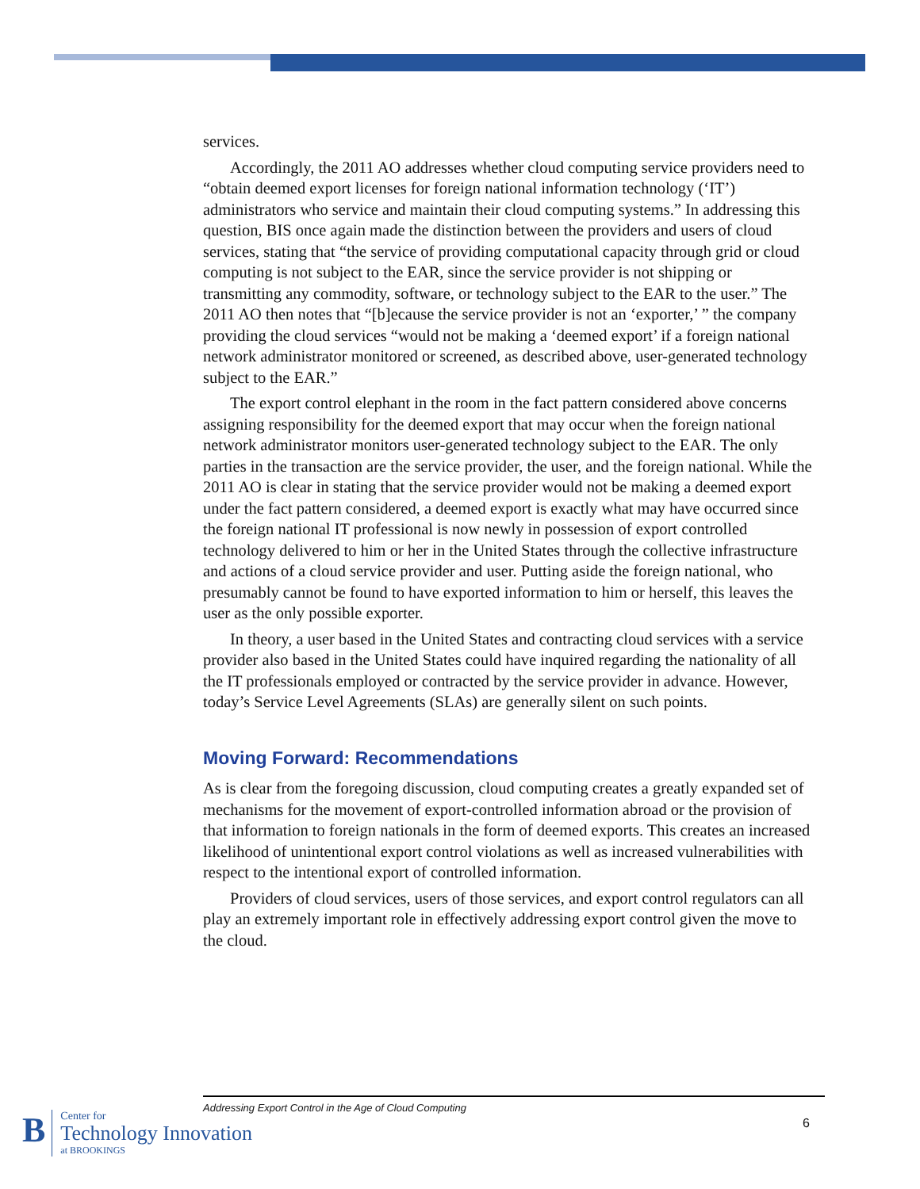services.
Accordingly, the 2011 AO addresses whether cloud computing service providers need to “obtain deemed export licenses for foreign national information technology (‘IT’) administrators who service and maintain their cloud computing systems.” In addressing this question, BIS once again made the distinction between the providers and users of cloud services, stating that “the service of providing computational capacity through grid or cloud computing is not subject to the EAR, since the service provider is not shipping or transmitting any commodity, software, or technology subject to the EAR to the user.” The 2011 AO then notes that “[b]ecause the service provider is not an ‘exporter,’ ” the company providing the cloud services “would not be making a ‘deemed export’ if a foreign national network administrator monitored or screened, as described above, user-generated technology subject to the EAR.”
The export control elephant in the room in the fact pattern considered above concerns assigning responsibility for the deemed export that may occur when the foreign national network administrator monitors user-generated technology subject to the EAR. The only parties in the transaction are the service provider, the user, and the foreign national. While the 2011 AO is clear in stating that the service provider would not be making a deemed export under the fact pattern considered, a deemed export is exactly what may have occurred since the foreign national IT professional is now newly in possession of export controlled technology delivered to him or her in the United States through the collective infrastructure and actions of a cloud service provider and user. Putting aside the foreign national, who presumably cannot be found to have exported information to him or herself, this leaves the user as the only possible exporter.
In theory, a user based in the United States and contracting cloud services with a service provider also based in the United States could have inquired regarding the nationality of all the IT professionals employed or contracted by the service provider in advance. However, today’s Service Level Agreements (SLAs) are generally silent on such points.
Moving Forward: Recommendations
As is clear from the foregoing discussion, cloud computing creates a greatly expanded set of mechanisms for the movement of export-controlled information abroad or the provision of that information to foreign nationals in the form of deemed exports. This creates an increased likelihood of unintentional export control violations as well as increased vulnerabilities with respect to the intentional export of controlled information.
Providers of cloud services, users of those services, and export control regulators can all play an extremely important role in effectively addressing export control given the move to the cloud.
Addressing Export Control in the Age of Cloud Computing
6
B
Center for
Technology Innovation
at BROOKINGS